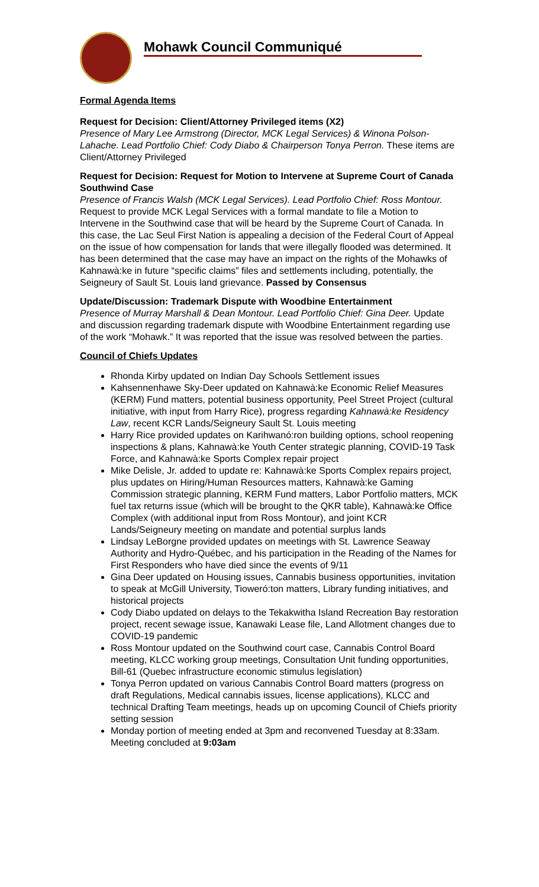Mohawk Council Communiqué
Formal Agenda Items
Request for Decision: Client/Attorney Privileged items (X2)
Presence of Mary Lee Armstrong (Director, MCK Legal Services) & Winona Polson-Lahache. Lead Portfolio Chief: Cody Diabo & Chairperson Tonya Perron. These items are Client/Attorney Privileged
Request for Decision: Request for Motion to Intervene at Supreme Court of Canada Southwind Case
Presence of Francis Walsh (MCK Legal Services). Lead Portfolio Chief: Ross Montour. Request to provide MCK Legal Services with a formal mandate to file a Motion to Intervene in the Southwind case that will be heard by the Supreme Court of Canada. In this case, the Lac Seul First Nation is appealing a decision of the Federal Court of Appeal on the issue of how compensation for lands that were illegally flooded was determined. It has been determined that the case may have an impact on the rights of the Mohawks of Kahnawà:ke in future “specific claims” files and settlements including, potentially, the Seigneury of Sault St. Louis land grievance. Passed by Consensus
Update/Discussion: Trademark Dispute with Woodbine Entertainment
Presence of Murray Marshall & Dean Montour. Lead Portfolio Chief: Gina Deer. Update and discussion regarding trademark dispute with Woodbine Entertainment regarding use of the work “Mohawk.” It was reported that the issue was resolved between the parties.
Council of Chiefs Updates
Rhonda Kirby updated on Indian Day Schools Settlement issues
Kahsennenhawe Sky-Deer updated on Kahnawà:ke Economic Relief Measures (KERM) Fund matters, potential business opportunity, Peel Street Project (cultural initiative, with input from Harry Rice), progress regarding Kahnawà:ke Residency Law, recent KCR Lands/Seigneury Sault St. Louis meeting
Harry Rice provided updates on Karihwanó:ron building options, school reopening inspections & plans, Kahnawà:ke Youth Center strategic planning, COVID-19 Task Force, and Kahnawà:ke Sports Complex repair project
Mike Delisle, Jr. added to update re: Kahnawà:ke Sports Complex repairs project, plus updates on Hiring/Human Resources matters, Kahnawà:ke Gaming Commission strategic planning, KERM Fund matters, Labor Portfolio matters, MCK fuel tax returns issue (which will be brought to the QKR table), Kahnawà:ke Office Complex (with additional input from Ross Montour), and joint KCR Lands/Seigneury meeting on mandate and potential surplus lands
Lindsay LeBorgne provided updates on meetings with St. Lawrence Seaway Authority and Hydro-Québec, and his participation in the Reading of the Names for First Responders who have died since the events of 9/11
Gina Deer updated on Housing issues, Cannabis business opportunities, invitation to speak at McGill University, Tioweró:ton matters, Library funding initiatives, and historical projects
Cody Diabo updated on delays to the Tekakwitha Island Recreation Bay restoration project, recent sewage issue, Kanawaki Lease file, Land Allotment changes due to COVID-19 pandemic
Ross Montour updated on the Southwind court case, Cannabis Control Board meeting, KLCC working group meetings, Consultation Unit funding opportunities, Bill-61 (Quebec infrastructure economic stimulus legislation)
Tonya Perron updated on various Cannabis Control Board matters (progress on draft Regulations, Medical cannabis issues, license applications), KLCC and technical Drafting Team meetings, heads up on upcoming Council of Chiefs priority setting session
Monday portion of meeting ended at 3pm and reconvened Tuesday at 8:33am. Meeting concluded at 9:03am